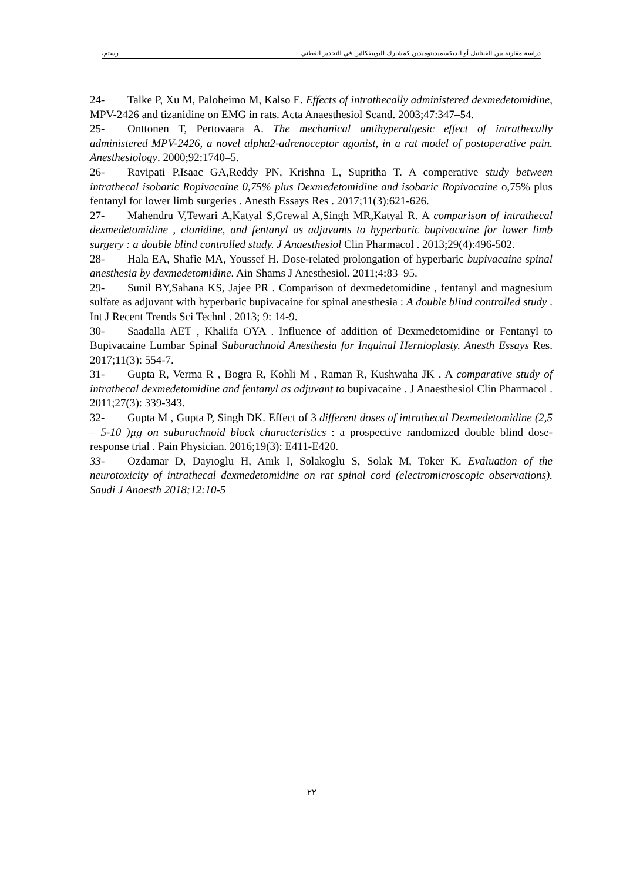دراسة مقارنة بين الفنتانيل أو الديكسميديتوميدين كمشارك للبوبيفكائين في التخدير القطني رستم،
24- Talke P, Xu M, Paloheimo M, Kalso E. Effects of intrathecally administered dexmedetomidine, MPV-2426 and tizanidine on EMG in rats. Acta Anaesthesiol Scand. 2003;47:347–54.
25- Onttonen T, Pertovaara A. The mechanical antihyperalgesic effect of intrathecally administered MPV-2426, a novel alpha2-adrenoceptor agonist, in a rat model of postoperative pain. Anesthesiology. 2000;92:1740–5.
26- Ravipati P,Isaac GA,Reddy PN, Krishna L, Supritha T. A comperative study between intrathecal isobaric Ropivacaine 0,75% plus Dexmedetomidine and isobaric Ropivacaine o,75% plus fentanyl for lower limb surgeries . Anesth Essays Res . 2017;11(3):621-626.
27- Mahendru V,Tewari A,Katyal S,Grewal A,Singh MR,Katyal R. A comparison of intrathecal dexmedetomidine , clonidine, and fentanyl as adjuvants to hyperbaric bupivacaine for lower limb surgery : a double blind controlled study. J Anaesthesiol Clin Pharmacol . 2013;29(4):496-502.
28- Hala EA, Shafie MA, Youssef H. Dose-related prolongation of hyperbaric bupivacaine spinal anesthesia by dexmedetomidine. Ain Shams J Anesthesiol. 2011;4:83–95.
29- Sunil BY,Sahana KS, Jajee PR . Comparison of dexmedetomidine , fentanyl and magnesium sulfate as adjuvant with hyperbaric bupivacaine for spinal anesthesia : A double blind controlled study . Int J Recent Trends Sci Technl . 2013; 9: 14-9.
30- Saadalla AET , Khalifa OYA . Influence of addition of Dexmedetomidine or Fentanyl to Bupivacaine Lumbar Spinal Subarachnoid Anesthesia for Inguinal Hernioplasty. Anesth Essays Res. 2017;11(3): 554-7.
31- Gupta R, Verma R , Bogra R, Kohli M , Raman R, Kushwaha JK . A comparative study of intrathecal dexmedetomidine and fentanyl as adjuvant to bupivacaine . J Anaesthesiol Clin Pharmacol . 2011;27(3): 339-343.
32- Gupta M , Gupta P, Singh DK. Effect of 3 different doses of intrathecal Dexmedetomidine (2,5 – 5-10 )µg on subarachnoid block characteristics : a prospective randomized double blind dose-response trial . Pain Physician. 2016;19(3): E411-E420.
33- Ozdamar D, Dayıoglu H, Anık I, Solakoglu S, Solak M, Toker K. Evaluation of the neurotoxicity of intrathecal dexmedetomidine on rat spinal cord (electromicroscopic observations). Saudi J Anaesth 2018;12:10-5
٢٢